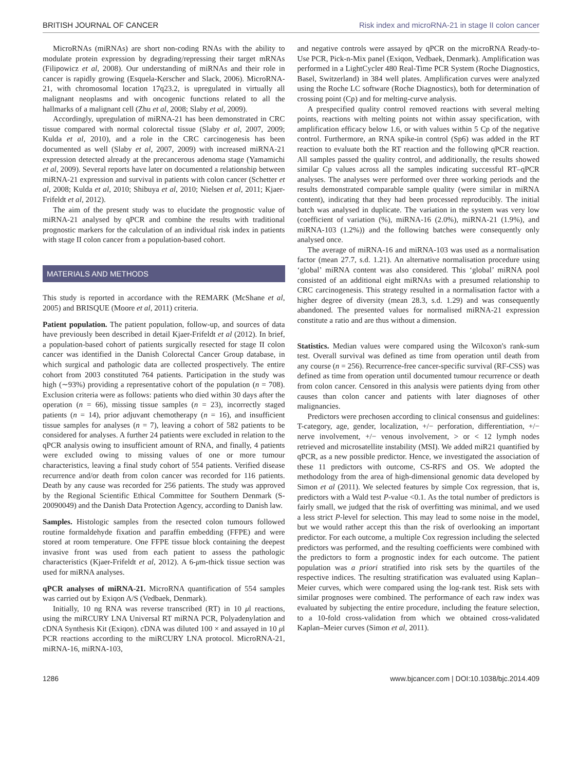BRITISH JOURNAL OF CANCER Risk index and microRNA-21 in stage II colon cancer
MicroRNAs (miRNAs) are short non-coding RNAs with the ability to modulate protein expression by degrading/repressing their target mRNAs (Filipowicz et al, 2008). Our understanding of miRNAs and their role in cancer is rapidly growing (Esquela-Kerscher and Slack, 2006). MicroRNA-21, with chromosomal location 17q23.2, is upregulated in virtually all malignant neoplasms and with oncogenic functions related to all the hallmarks of a malignant cell (Zhu et al, 2008; Slaby et al, 2009).
Accordingly, upregulation of miRNA-21 has been demonstrated in CRC tissue compared with normal colorectal tissue (Slaby et al, 2007, 2009; Kulda et al, 2010), and a role in the CRC carcinogenesis has been documented as well (Slaby et al, 2007, 2009) with increased miRNA-21 expression detected already at the precancerous adenoma stage (Yamamichi et al, 2009). Several reports have later on documented a relationship between miRNA-21 expression and survival in patients with colon cancer (Schetter et al, 2008; Kulda et al, 2010; Shibuya et al, 2010; Nielsen et al, 2011; Kjaer-Frifeldt et al, 2012).
The aim of the present study was to elucidate the prognostic value of miRNA-21 analysed by qPCR and combine the results with traditional prognostic markers for the calculation of an individual risk index in patients with stage II colon cancer from a population-based cohort.
MATERIALS AND METHODS
This study is reported in accordance with the REMARK (McShane et al, 2005) and BRISQUE (Moore et al, 2011) criteria.
Patient population. The patient population, follow-up, and sources of data have previously been described in detail Kjaer-Frifeldt et al (2012). In brief, a population-based cohort of patients surgically resected for stage II colon cancer was identified in the Danish Colorectal Cancer Group database, in which surgical and pathologic data are collected prospectively. The entire cohort from 2003 constituted 764 patients. Participation in the study was high (∼93%) providing a representative cohort of the population (n = 708). Exclusion criteria were as follows: patients who died within 30 days after the operation (n = 66), missing tissue samples (n = 23), incorrectly staged patients (n = 14), prior adjuvant chemotherapy (n = 16), and insufficient tissue samples for analyses (n = 7), leaving a cohort of 582 patients to be considered for analyses. A further 24 patients were excluded in relation to the qPCR analysis owing to insufficient amount of RNA, and finally, 4 patients were excluded owing to missing values of one or more tumour characteristics, leaving a final study cohort of 554 patients. Verified disease recurrence and/or death from colon cancer was recorded for 116 patients. Death by any cause was recorded for 256 patients. The study was approved by the Regional Scientific Ethical Committee for Southern Denmark (S-20090049) and the Danish Data Protection Agency, according to Danish law.
Samples. Histologic samples from the resected colon tumours followed routine formaldehyde fixation and paraffin embedding (FFPE) and were stored at room temperature. One FFPE tissue block containing the deepest invasive front was used from each patient to assess the pathologic characteristics (Kjaer-Frifeldt et al, 2012). A 6-μm-thick tissue section was used for miRNA analyses.
qPCR analyses of miRNA-21. MicroRNA quantification of 554 samples was carried out by Exiqon A/S (Vedbaek, Denmark).
Initially, 10 ng RNA was reverse transcribed (RT) in 10 μl reactions, using the miRCURY LNA Universal RT miRNA PCR, Polyadenylation and cDNA Synthesis Kit (Exiqon). cDNA was diluted 100 × and assayed in 10 μl PCR reactions according to the miRCURY LNA protocol. MicroRNA-21, miRNA-16, miRNA-103,
and negative controls were assayed by qPCR on the microRNA Ready-to-Use PCR, Pick-n-Mix panel (Exiqon, Vedbaek, Denmark). Amplification was performed in a LightCycler 480 Real-Time PCR System (Roche Diagnostics, Basel, Switzerland) in 384 well plates. Amplification curves were analyzed using the Roche LC software (Roche Diagnostics), both for determination of crossing point (Cp) and for melting-curve analysis.
A prespecified quality control removed reactions with several melting points, reactions with melting points not within assay specification, with amplification efficacy below 1.6, or with values within 5 Cp of the negative control. Furthermore, an RNA spike-in control (Sp6) was added in the RT reaction to evaluate both the RT reaction and the following qPCR reaction. All samples passed the quality control, and additionally, the results showed similar Cp values across all the samples indicating successful RT–qPCR analyses. The analyses were performed over three working periods and the results demonstrated comparable sample quality (were similar in miRNA content), indicating that they had been processed reproducibly. The initial batch was analysed in duplicate. The variation in the system was very low (coefficient of variation (%), miRNA-16 (2.0%), miRNA-21 (1.9%), and miRNA-103 (1.2%)) and the following batches were consequently only analysed once.
The average of miRNA-16 and miRNA-103 was used as a normalisation factor (mean 27.7, s.d. 1.21). An alternative normalisation procedure using ‘global’ miRNA content was also considered. This ‘global’ miRNA pool consisted of an additional eight miRNAs with a presumed relationship to CRC carcinogenesis. This strategy resulted in a normalisation factor with a higher degree of diversity (mean 28.3, s.d. 1.29) and was consequently abandoned. The presented values for normalised miRNA-21 expression constitute a ratio and are thus without a dimension.
Statistics. Median values were compared using the Wilcoxon's rank-sum test. Overall survival was defined as time from operation until death from any course (n = 256). Recurrence-free cancer-specific survival (RF-CSS) was defined as time from operation until documented tumour recurrence or death from colon cancer. Censored in this analysis were patients dying from other causes than colon cancer and patients with later diagnoses of other malignancies.
Predictors were prechosen according to clinical consensus and guidelines: T-category, age, gender, localization, +/− perforation, differentiation, +/− nerve involvement, +/− venous involvement, > or < 12 lymph nodes retrieved and microsatellite instability (MSI). We added miR21 quantified by qPCR, as a new possible predictor. Hence, we investigated the association of these 11 predictors with outcome, CS-RFS and OS. We adopted the methodology from the area of high-dimensional genomic data developed by Simon et al (2011). We selected features by simple Cox regression, that is, predictors with a Wald test P-value <0.1. As the total number of predictors is fairly small, we judged that the risk of overfitting was minimal, and we used a less strict P-level for selection. This may lead to some noise in the model, but we would rather accept this than the risk of overlooking an important predictor. For each outcome, a multiple Cox regression including the selected predictors was performed, and the resulting coefficients were combined with the predictors to form a prognostic index for each outcome. The patient population was a priori stratified into risk sets by the quartiles of the respective indices. The resulting stratification was evaluated using Kaplan–Meier curves, which were compared using the log-rank test. Risk sets with similar prognoses were combined. The performance of each raw index was evaluated by subjecting the entire procedure, including the feature selection, to a 10-fold cross-validation from which we obtained cross-validated Kaplan–Meier curves (Simon et al, 2011).
1286 www.bjcancer.com | DOI:10.1038/bjc.2014.409